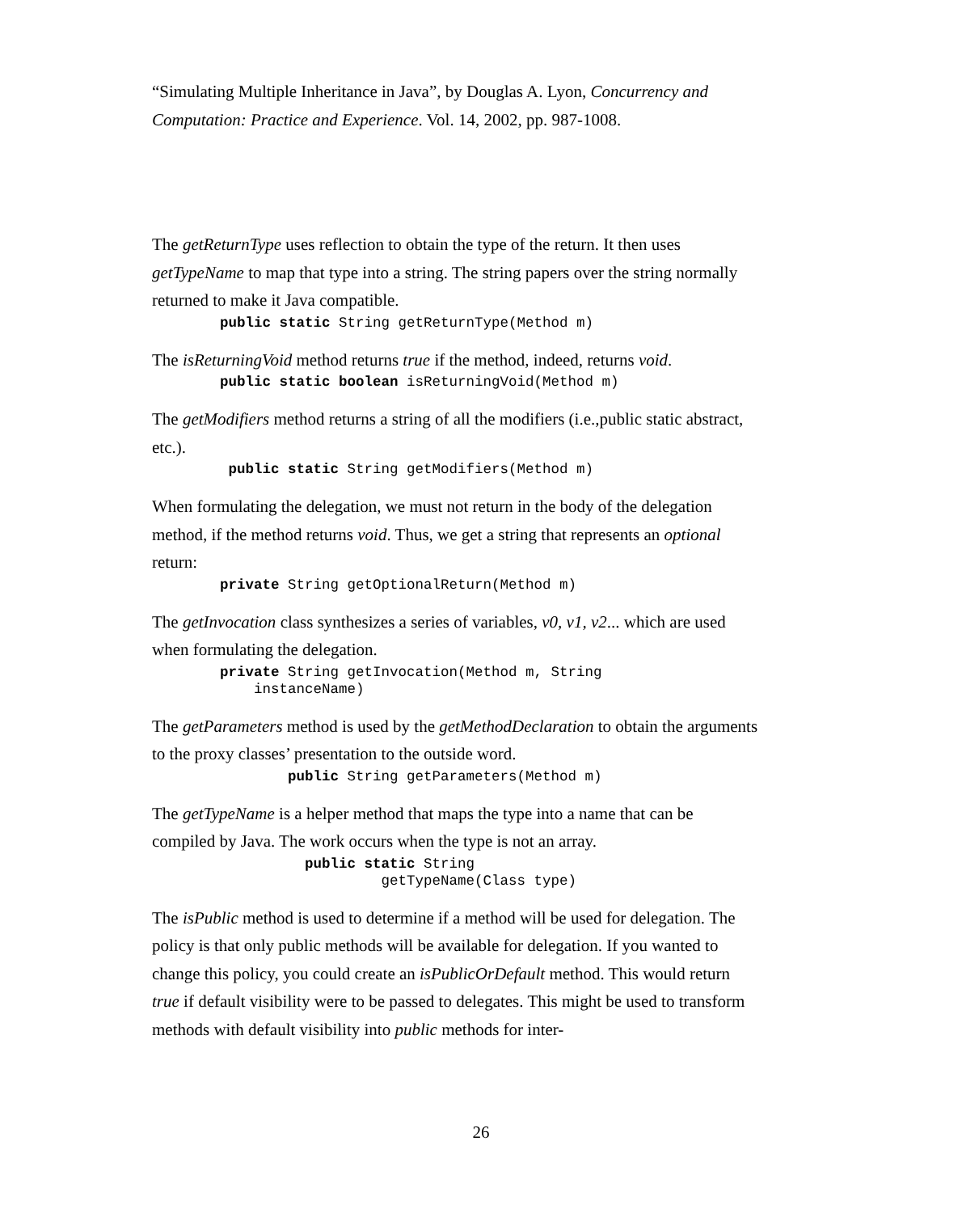“Simulating Multiple Inheritance in Java”, by Douglas A. Lyon, Concurrency and Computation: Practice and Experience. Vol. 14, 2002, pp. 987-1008.
The getReturnType uses reflection to obtain the type of the return. It then uses getTypeName to map that type into a string. The string papers over the string normally returned to make it Java compatible.
        public static String getReturnType(Method m)
The isReturningVoid method returns true if the method, indeed, returns void.
        public static boolean isReturningVoid(Method m)
The getModifiers method returns a string of all the modifiers (i.e.,public static abstract, etc.).
         public static String getModifiers(Method m)
When formulating the delegation, we must not return in the body of the delegation method, if the method returns void. Thus, we get a string that represents an optional return:
        private String getOptionalReturn(Method m)
The getInvocation class synthesizes a series of variables, v0, v1, v2... which are used when formulating the delegation.
        private String getInvocation(Method m, String
            instanceName)
The getParameters method is used by the getMethodDeclaration to obtain the arguments to the proxy classes’ presentation to the outside word.
                public String getParameters(Method m)
The getTypeName is a helper method that maps the type into a name that can be compiled by Java. The work occurs when the type is not an array.
                  public static String
                           getTypeName(Class type)
The isPublic method is used to determine if a method will be used for delegation. The policy is that only public methods will be available for delegation. If you wanted to change this policy, you could create an isPublicOrDefault method. This would return true if default visibility were to be passed to delegates. This might be used to transform methods with default visibility into public methods for inter-
26